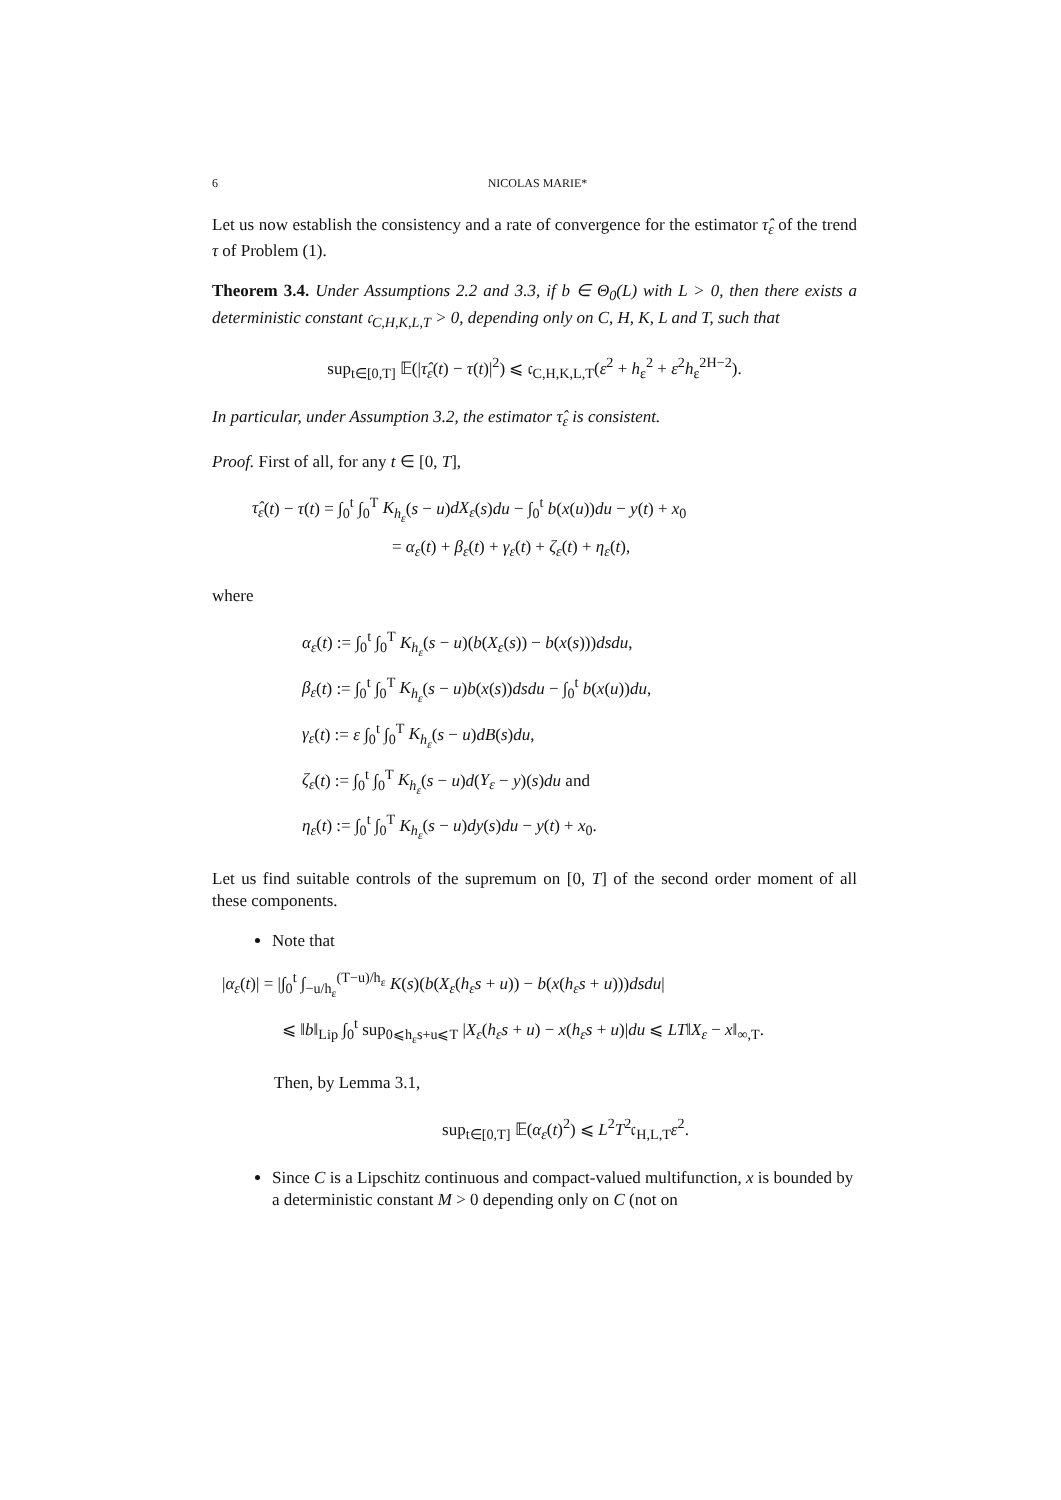6 NICOLAS MARIE*
Let us now establish the consistency and a rate of convergence for the estimator τ̂<sub>ε</sub> of the trend τ of Problem (1).
Theorem 3.4. Under Assumptions 2.2 and 3.3, if b ∈ Θ<sub>0</sub>(L) with L > 0, then there exists a deterministic constant 𝔠<sub>C,H,K,L,T</sub> > 0, depending only on C, H, K, L and T, such that
sup<sub>t∈[0,T]</sub> 𝔼(|τ̂<sub>ε</sub>(t) − τ(t)|<sup>2</sup>) ⩽ 𝔠<sub>C,H,K,L,T</sub>(ε<sup>2</sup> + h<sub>ε</sub><sup>2</sup> + ε<sup>2</sup>h<sub>ε</sub><sup>2H−2</sup>).
In particular, under Assumption 3.2, the estimator τ̂<sub>ε</sub> is consistent.
Proof. First of all, for any t ∈ [0, T],
τ̂<sub>ε</sub>(t) − τ(t) = ∫<sub>0</sub><sup>t</sup> ∫<sub>0</sub><sup>T</sup> K<sub>h<sub>ε</sub></sub>(s − u)dX<sub>ε</sub>(s)du − ∫<sub>0</sub><sup>t</sup> b(x(u))du − y(t) + x<sub>0</sub>
= α<sub>ε</sub>(t) + β<sub>ε</sub>(t) + γ<sub>ε</sub>(t) + ζ<sub>ε</sub>(t) + η<sub>ε</sub>(t),
where
α<sub>ε</sub>(t) := ∫<sub>0</sub><sup>t</sup> ∫<sub>0</sub><sup>T</sup> K<sub>h<sub>ε</sub></sub>(s − u)(b(X<sub>ε</sub>(s)) − b(x(s)))dsdu,
β<sub>ε</sub>(t) := ∫<sub>0</sub><sup>t</sup> ∫<sub>0</sub><sup>T</sup> K<sub>h<sub>ε</sub></sub>(s − u)b(x(s))dsdu − ∫<sub>0</sub><sup>t</sup> b(x(u))du,
γ<sub>ε</sub>(t) := ε ∫<sub>0</sub><sup>t</sup> ∫<sub>0</sub><sup>T</sup> K<sub>h<sub>ε</sub></sub>(s − u)dB(s)du,
ζ<sub>ε</sub>(t) := ∫<sub>0</sub><sup>t</sup> ∫<sub>0</sub><sup>T</sup> K<sub>h<sub>ε</sub></sub>(s − u)d(Y<sub>ε</sub> − y)(s)du and
η<sub>ε</sub>(t) := ∫<sub>0</sub><sup>t</sup> ∫<sub>0</sub><sup>T</sup> K<sub>h<sub>ε</sub></sub>(s − u)dy(s)du − y(t) + x<sub>0</sub>.
Let us find suitable controls of the supremum on [0, T] of the second order moment of all these components.
Note that
|α<sub>ε</sub>(t)| = |∫<sub>0</sub><sup>t</sup> ∫<sub>−u/h<sub>ε</sub></sub><sup>(T−u)/h<sub>ε</sub></sup> K(s)(b(X<sub>ε</sub>(h<sub>ε</sub>s + u)) − b(x(h<sub>ε</sub>s + u)))dsdu|
⩽ ‖b‖<sub>Lip</sub> ∫<sub>0</sub><sup>t</sup> sup<sub>0⩽h<sub>ε</sub>s+u⩽T</sub> |X<sub>ε</sub>(h<sub>ε</sub>s + u) − x(h<sub>ε</sub>s + u)|du ⩽ LT‖X<sub>ε</sub> − x‖<sub>∞,T</sub>.
Then, by Lemma 3.1,
sup<sub>t∈[0,T]</sub> 𝔼(α<sub>ε</sub>(t)<sup>2</sup>) ⩽ L<sup>2</sup>T<sup>2</sup>𝔠<sub>H,L,T</sub>ε<sup>2</sup>.
Since C is a Lipschitz continuous and compact-valued multifunction, x is bounded by a deterministic constant M > 0 depending only on C (not on